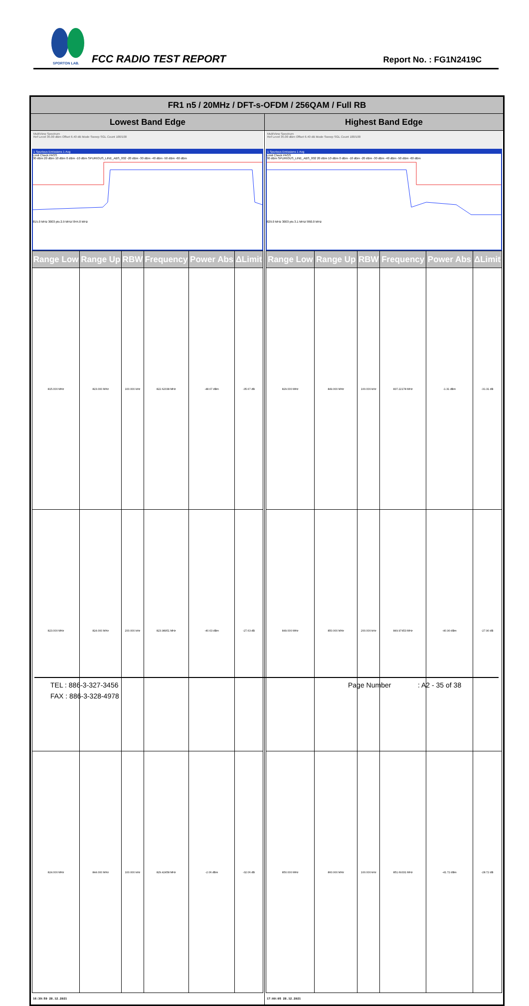SPORTON LAB.
FCC RADIO TEST REPORT Report No. : FG1N2419C
| FR1 n5 / 20MHz / DFT-s-OFDM / 256QAM / Full RB | |
| --- | --- |
| Lowest Band Edge | Highest Band Edge |
| MultiView Spectrum Ref Level 35.00 dBm Offset 6.40 dB Mode Sweep SGL Count 100/100 1 Spurious Emissions 1 Avg Limit Check PASS 30 dBm 20 dBm 10 dBm 0 dBm -10 dBm SPURIOUS_LINE_ABS_002 -20 dBm -30 dBm -40 dBm -50 dBm -60 dBm 815.0 MHz 3003 pts 2.9 MHz/ 844.0 MHz / Range Low / Range Up / RBW / Frequency / Power Abs / ΔLimit / / --- / --- / --- / --- / --- / --- / / 815.000 MHz / 823.000 MHz / 100.000 kHz / 822.62038 MHz / -48.67 dBm / -35.67 dB / / 823.000 MHz / 824.000 MHz / 200.000 kHz / 823.98951 MHz / -40.63 dBm / -27.63 dB / / 824.000 MHz / 844.000 MHz / 100.000 kHz / 829.42458 MHz / -2.06 dBm / -32.06 dB / 16:39:59 28.12.2021 | MultiView Spectrum Ref Level 35.00 dBm Offset 6.40 dB Mode Sweep SGL Count 100/100 1 Spurious Emissions 1 Avg Limit Check PASS 30 dBm SPURIOUS_LINE_ABS_002 20 dBm 10 dBm 0 dBm -10 dBm -20 dBm -30 dBm -40 dBm -50 dBm -60 dBm 829.0 MHz 3003 pts 3.1 MHz/ 860.0 MHz / Range Low / Range Up / RBW / Frequency / Power Abs / ΔLimit / / --- / --- / --- / --- / --- / --- / / 829.000 MHz / 849.000 MHz / 100.000 kHz / 837.22178 MHz / -1.31 dBm / -31.31 dB / / 849.000 MHz / 850.000 MHz / 200.000 kHz / 849.97453 MHz / -40.90 dBm / -27.90 dB / / 850.000 MHz / 860.000 MHz / 100.000 kHz / 851.69331 MHz / -41.72 dBm / -28.72 dB / 17:00:05 28.12.2021 |
TEL : 886-3-327-3456 Page Number : A2 - 35 of 38
FAX : 886-3-328-4978